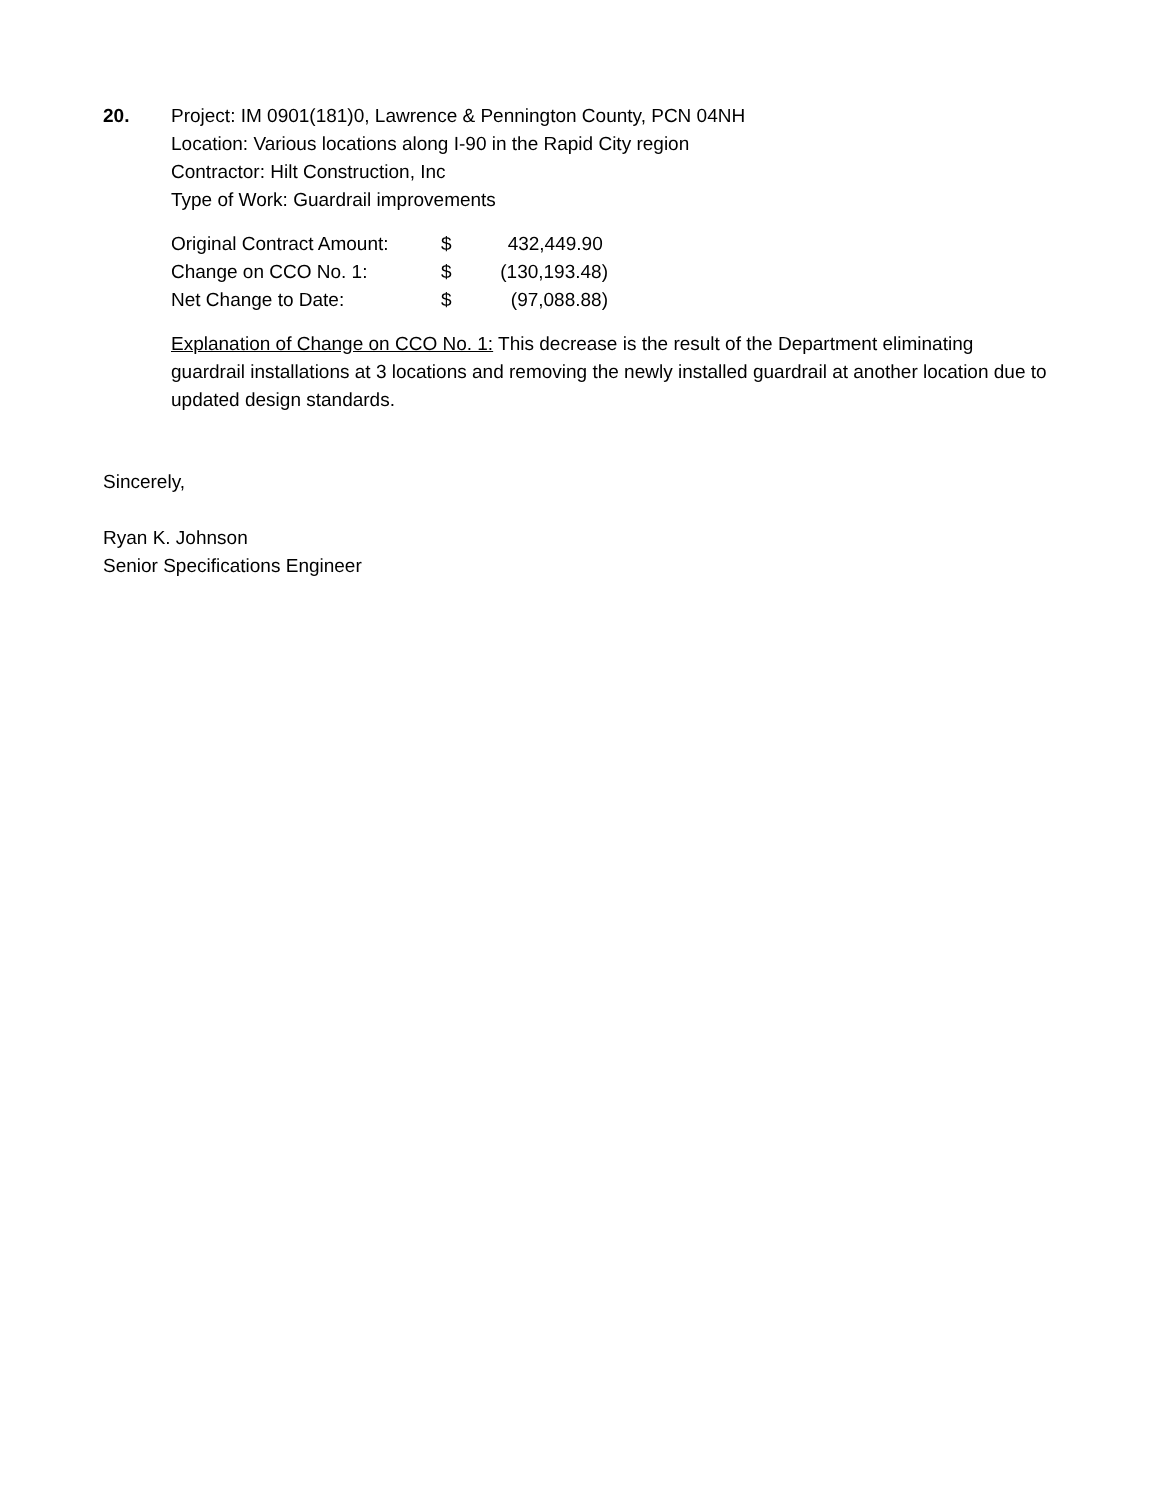20. Project: IM 0901(181)0, Lawrence & Pennington County, PCN 04NH
Location: Various locations along I-90 in the Rapid City region
Contractor: Hilt Construction, Inc
Type of Work: Guardrail improvements
| Original Contract Amount: | $ | 432,449.90 |
| Change on CCO No. 1: | $ | (130,193.48) |
| Net Change to Date: | $ | (97,088.88) |
Explanation of Change on CCO No. 1: This decrease is the result of the Department eliminating guardrail installations at 3 locations and removing the newly installed guardrail at another location due to updated design standards.
Sincerely,
Ryan K. Johnson
Senior Specifications Engineer